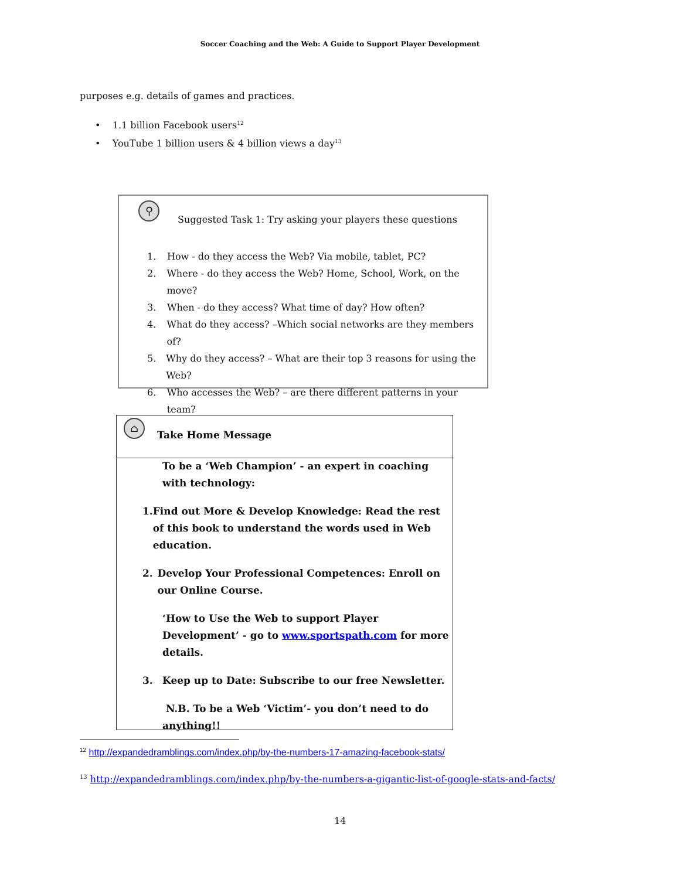Soccer Coaching and the Web: A Guide to Support Player Development
purposes e.g. details of games and practices.
• 1.1 billion Facebook users<sup>12</sup>
• YouTube 1 billion users & 4 billion views a day<sup>13</sup>
⚲
Suggested Task 1: Try asking your players these questions
1. How - do they access the Web? Via mobile, tablet, PC?
2. Where - do they access the Web? Home, School, Work, on the move?
3. When - do they access? What time of day? How often?
4. What do they access? –Which social networks are they members of?
5. Why do they access? – What are their top 3 reasons for using the Web?
6. Who accesses the Web? – are there different patterns in your team?
⌂
Take Home Message
To be a ‘Web Champion’ - an expert in coaching with technology:
1. Find out More & Develop Knowledge: Read the rest of this book to understand the words used in Web education.
2. Develop Your Professional Competences: Enroll on our Online Course.
‘How to Use the Web to support Player Development’ - go to www.sportspath.com for more details.
3. Keep up to Date: Subscribe to our free Newsletter.
N.B. To be a Web ‘Victim’- you don’t need to do anything!!
<sup>12</sup> http://expandedramblings.com/index.php/by-the-numbers-17-amazing-facebook-stats/
<sup>13</sup> http://expandedramblings.com/index.php/by-the-numbers-a-gigantic-list-of-google-stats-and-facts/
14